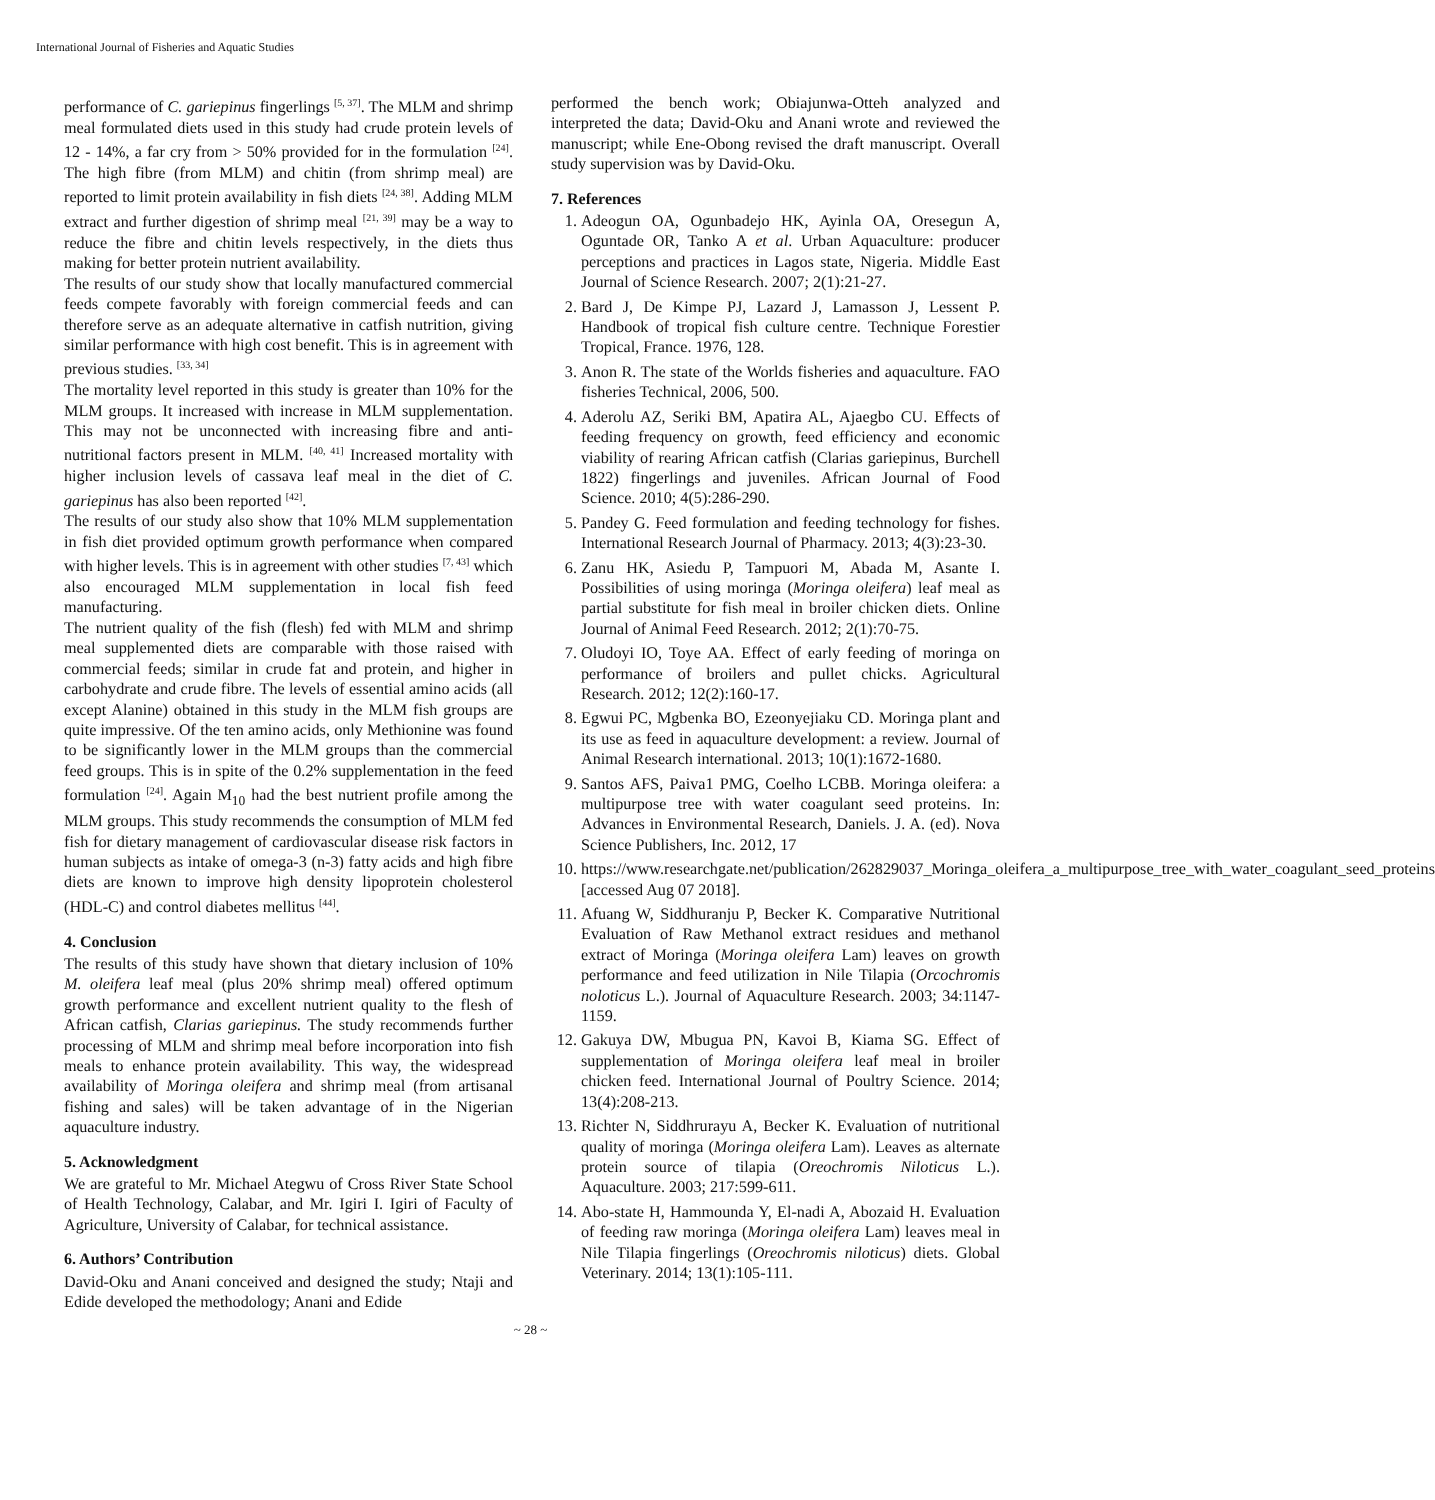International Journal of Fisheries and Aquatic Studies
performance of C. gariepinus fingerlings <sup>[5, 37]</sup>. The MLM and shrimp meal formulated diets used in this study had crude protein levels of 12 - 14%, a far cry from > 50% provided for in the formulation <sup>[24]</sup>. The high fibre (from MLM) and chitin (from shrimp meal) are reported to limit protein availability in fish diets <sup>[24, 38]</sup>. Adding MLM extract and further digestion of shrimp meal <sup>[21, 39]</sup> may be a way to reduce the fibre and chitin levels respectively, in the diets thus making for better protein nutrient availability.
The results of our study show that locally manufactured commercial feeds compete favorably with foreign commercial feeds and can therefore serve as an adequate alternative in catfish nutrition, giving similar performance with high cost benefit. This is in agreement with previous studies. <sup>[33, 34]</sup>
The mortality level reported in this study is greater than 10% for the MLM groups. It increased with increase in MLM supplementation. This may not be unconnected with increasing fibre and anti-nutritional factors present in MLM. <sup>[40, 41]</sup> Increased mortality with higher inclusion levels of cassava leaf meal in the diet of C. gariepinus has also been reported <sup>[42]</sup>.
The results of our study also show that 10% MLM supplementation in fish diet provided optimum growth performance when compared with higher levels. This is in agreement with other studies <sup>[7, 43]</sup> which also encouraged MLM supplementation in local fish feed manufacturing.
The nutrient quality of the fish (flesh) fed with MLM and shrimp meal supplemented diets are comparable with those raised with commercial feeds; similar in crude fat and protein, and higher in carbohydrate and crude fibre. The levels of essential amino acids (all except Alanine) obtained in this study in the MLM fish groups are quite impressive. Of the ten amino acids, only Methionine was found to be significantly lower in the MLM groups than the commercial feed groups. This is in spite of the 0.2% supplementation in the feed formulation <sup>[24]</sup>. Again M<sub>10</sub> had the best nutrient profile among the MLM groups. This study recommends the consumption of MLM fed fish for dietary management of cardiovascular disease risk factors in human subjects as intake of omega-3 (n-3) fatty acids and high fibre diets are known to improve high density lipoprotein cholesterol (HDL-C) and control diabetes mellitus <sup>[44]</sup>.
4. Conclusion
The results of this study have shown that dietary inclusion of 10% M. oleifera leaf meal (plus 20% shrimp meal) offered optimum growth performance and excellent nutrient quality to the flesh of African catfish, Clarias gariepinus. The study recommends further processing of MLM and shrimp meal before incorporation into fish meals to enhance protein availability. This way, the widespread availability of Moringa oleifera and shrimp meal (from artisanal fishing and sales) will be taken advantage of in the Nigerian aquaculture industry.
5. Acknowledgment
We are grateful to Mr. Michael Ategwu of Cross River State School of Health Technology, Calabar, and Mr. Igiri I. Igiri of Faculty of Agriculture, University of Calabar, for technical assistance.
6. Authors’ Contribution
David-Oku and Anani conceived and designed the study; Ntaji and Edide developed the methodology; Anani and Edide
performed the bench work; Obiajunwa-Otteh analyzed and interpreted the data; David-Oku and Anani wrote and reviewed the manuscript; while Ene-Obong revised the draft manuscript. Overall study supervision was by David-Oku.
7. References
1. Adeogun OA, Ogunbadejo HK, Ayinla OA, Oresegun A, Oguntade OR, Tanko A et al. Urban Aquaculture: producer perceptions and practices in Lagos state, Nigeria. Middle East Journal of Science Research. 2007; 2(1):21-27.
2. Bard J, De Kimpe PJ, Lazard J, Lamasson J, Lessent P. Handbook of tropical fish culture centre. Technique Forestier Tropical, France. 1976, 128.
3. Anon R. The state of the Worlds fisheries and aquaculture. FAO fisheries Technical, 2006, 500.
4. Aderolu AZ, Seriki BM, Apatira AL, Ajaegbo CU. Effects of feeding frequency on growth, feed efficiency and economic viability of rearing African catfish (Clarias gariepinus, Burchell 1822) fingerlings and juveniles. African Journal of Food Science. 2010; 4(5):286-290.
5. Pandey G. Feed formulation and feeding technology for fishes. International Research Journal of Pharmacy. 2013; 4(3):23-30.
6. Zanu HK, Asiedu P, Tampuori M, Abada M, Asante I. Possibilities of using moringa (Moringa oleifera) leaf meal as partial substitute for fish meal in broiler chicken diets. Online Journal of Animal Feed Research. 2012; 2(1):70-75.
7. Oludoyi IO, Toye AA. Effect of early feeding of moringa on performance of broilers and pullet chicks. Agricultural Research. 2012; 12(2):160-17.
8. Egwui PC, Mgbenka BO, Ezeonyejiaku CD. Moringa plant and its use as feed in aquaculture development: a review. Journal of Animal Research international. 2013; 10(1):1672-1680.
9. Santos AFS, Paiva1 PMG, Coelho LCBB. Moringa oleifera: a multipurpose tree with water coagulant seed proteins. In: Advances in Environmental Research, Daniels. J. A. (ed). Nova Science Publishers, Inc. 2012, 17
10. https://www.researchgate.net/publication/262829037_Moringa_oleifera_a_multipurpose_tree_with_water_coagulant_seed_proteins [accessed Aug 07 2018].
11. Afuang W, Siddhuranju P, Becker K. Comparative Nutritional Evaluation of Raw Methanol extract residues and methanol extract of Moringa (Moringa oleifera Lam) leaves on growth performance and feed utilization in Nile Tilapia (Orcochromis noloticus L.). Journal of Aquaculture Research. 2003; 34:1147-1159.
12. Gakuya DW, Mbugua PN, Kavoi B, Kiama SG. Effect of supplementation of Moringa oleifera leaf meal in broiler chicken feed. International Journal of Poultry Science. 2014; 13(4):208-213.
13. Richter N, Siddhrurayu A, Becker K. Evaluation of nutritional quality of moringa (Moringa oleifera Lam). Leaves as alternate protein source of tilapia (Oreochromis Niloticus L.). Aquaculture. 2003; 217:599-611.
14. Abo-state H, Hammounda Y, El-nadi A, Abozaid H. Evaluation of feeding raw moringa (Moringa oleifera Lam) leaves meal in Nile Tilapia fingerlings (Oreochromis niloticus) diets. Global Veterinary. 2014; 13(1):105-111.
~ 28 ~